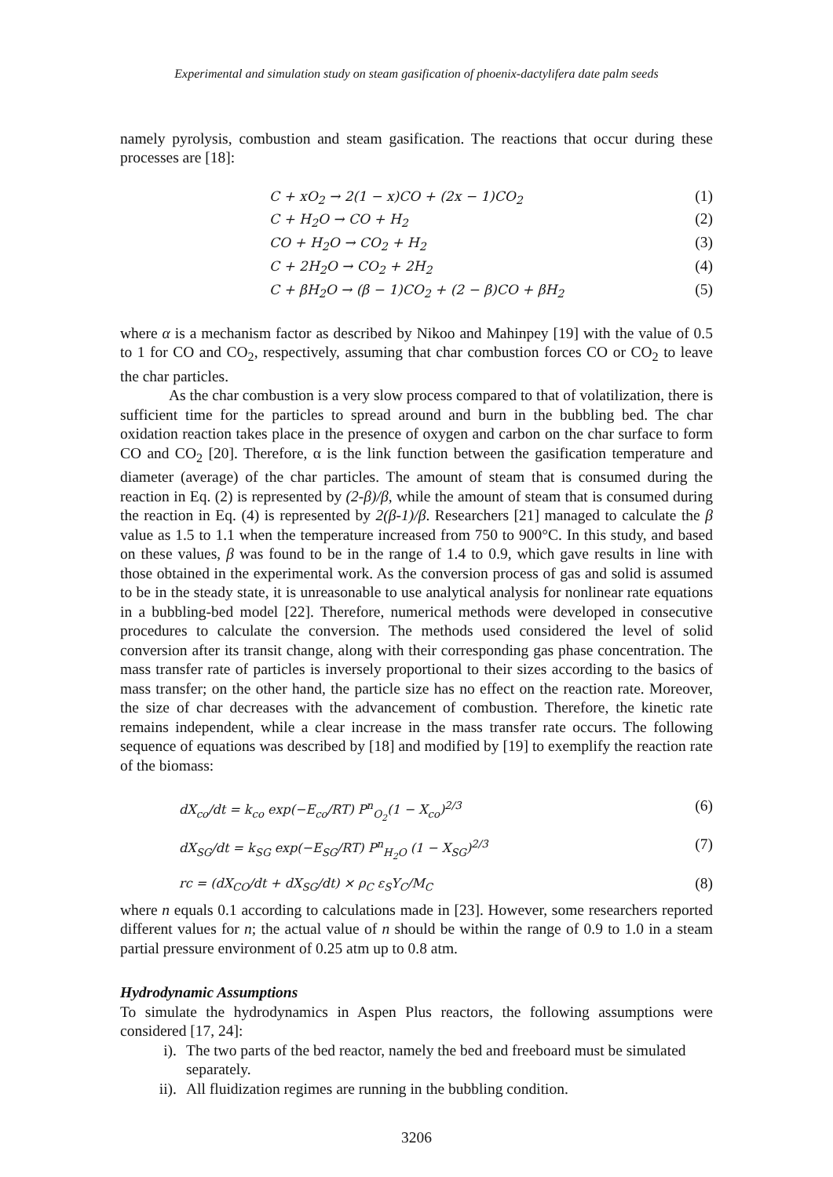Experimental and simulation study on steam gasification of phoenix-dactylifera date palm seeds
namely pyrolysis, combustion and steam gasification. The reactions that occur during these processes are [18]:
C + xO<sub>2</sub> → 2(1 − x)CO + (2x − 1)CO<sub>2</sub> (1)
C + H<sub>2</sub>O → CO + H<sub>2</sub> (2)
CO + H<sub>2</sub>O → CO<sub>2</sub> + H<sub>2</sub> (3)
C + 2H<sub>2</sub>O → CO<sub>2</sub> + 2H<sub>2</sub> (4)
C + βH<sub>2</sub>O → (β − 1)CO<sub>2</sub> + (2 − β)CO + βH<sub>2</sub> (5)
where α is a mechanism factor as described by Nikoo and Mahinpey [19] with the value of 0.5 to 1 for CO and CO<sub>2</sub>, respectively, assuming that char combustion forces CO or CO<sub>2</sub> to leave the char particles.
As the char combustion is a very slow process compared to that of volatilization, there is sufficient time for the particles to spread around and burn in the bubbling bed. The char oxidation reaction takes place in the presence of oxygen and carbon on the char surface to form CO and CO<sub>2</sub> [20]. Therefore, α is the link function between the gasification temperature and diameter (average) of the char particles. The amount of steam that is consumed during the reaction in Eq. (2) is represented by (2-β)/β, while the amount of steam that is consumed during the reaction in Eq. (4) is represented by 2(β-1)/β. Researchers [21] managed to calculate the β value as 1.5 to 1.1 when the temperature increased from 750 to 900°C. In this study, and based on these values, β was found to be in the range of 1.4 to 0.9, which gave results in line with those obtained in the experimental work. As the conversion process of gas and solid is assumed to be in the steady state, it is unreasonable to use analytical analysis for nonlinear rate equations in a bubbling-bed model [22]. Therefore, numerical methods were developed in consecutive procedures to calculate the conversion. The methods used considered the level of solid conversion after its transit change, along with their corresponding gas phase concentration. The mass transfer rate of particles is inversely proportional to their sizes according to the basics of mass transfer; on the other hand, the particle size has no effect on the reaction rate. Moreover, the size of char decreases with the advancement of combustion. Therefore, the kinetic rate remains independent, while a clear increase in the mass transfer rate occurs. The following sequence of equations was described by [18] and modified by [19] to exemplify the reaction rate of the biomass:
dX<sub>co</sub>/dt = k<sub>co</sub> exp(−E<sub>co</sub>/RT) P<sup>n</sup><sub>O<sub>2</sub></sub>(1 − X<sub>co</sub>)<sup>2/3</sup> (6)
dX<sub>SG</sub>/dt = k<sub>SG</sub> exp(−E<sub>SG</sub>/RT) P<sup>n</sup><sub>H<sub>2</sub>O</sub> (1 − X<sub>SG</sub>)<sup>2/3</sup> (7)
rc = (dX<sub>CO</sub>/dt + dX<sub>SG</sub>/dt) × ρ<sub>C</sub> ε<sub>S</sub>Y<sub>C</sub>/M<sub>C</sub> (8)
where n equals 0.1 according to calculations made in [23]. However, some researchers reported different values for n; the actual value of n should be within the range of 0.9 to 1.0 in a steam partial pressure environment of 0.25 atm up to 0.8 atm.
Hydrodynamic Assumptions
To simulate the hydrodynamics in Aspen Plus reactors, the following assumptions were considered [17, 24]:
i). The two parts of the bed reactor, namely the bed and freeboard must be simulated separately.
ii). All fluidization regimes are running in the bubbling condition.
3206